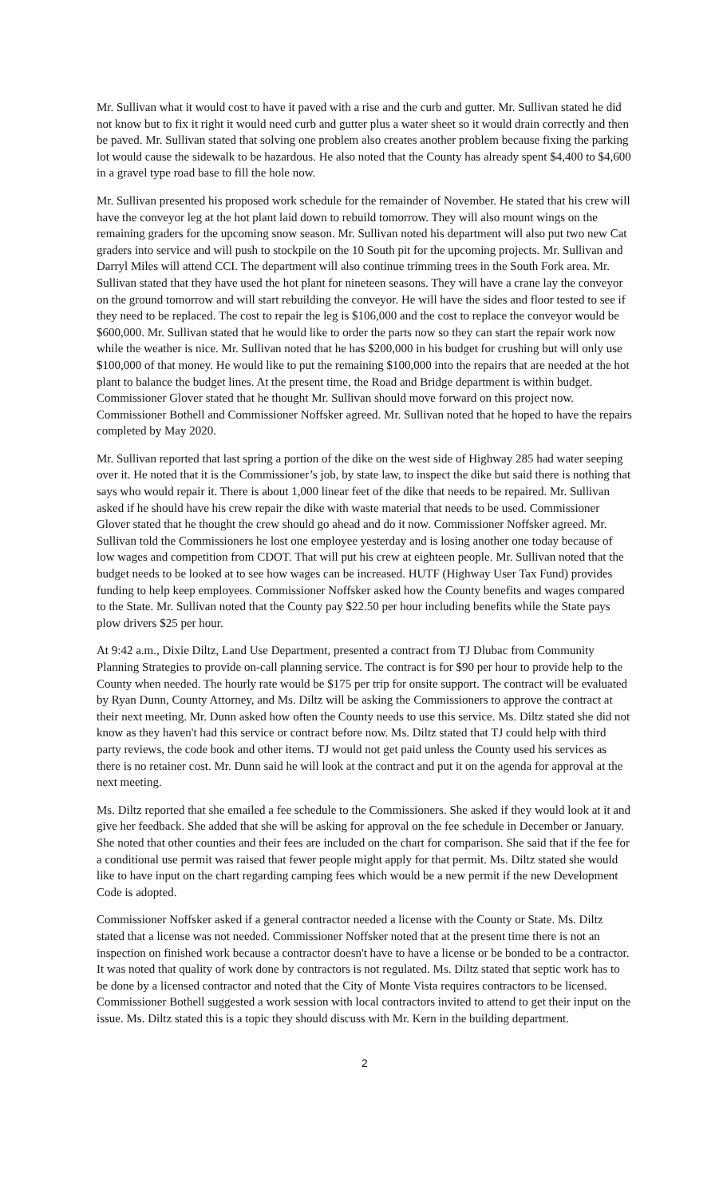Mr. Sullivan what it would cost to have it paved with a rise and the curb and gutter. Mr. Sullivan stated he did not know but to fix it right it would need curb and gutter plus a water sheet so it would drain correctly and then be paved. Mr. Sullivan stated that solving one problem also creates another problem because fixing the parking lot would cause the sidewalk to be hazardous. He also noted that the County has already spent $4,400 to $4,600 in a gravel type road base to fill the hole now.
Mr. Sullivan presented his proposed work schedule for the remainder of November. He stated that his crew will have the conveyor leg at the hot plant laid down to rebuild tomorrow. They will also mount wings on the remaining graders for the upcoming snow season. Mr. Sullivan noted his department will also put two new Cat graders into service and will push to stockpile on the 10 South pit for the upcoming projects. Mr. Sullivan and Darryl Miles will attend CCI. The department will also continue trimming trees in the South Fork area. Mr. Sullivan stated that they have used the hot plant for nineteen seasons. They will have a crane lay the conveyor on the ground tomorrow and will start rebuilding the conveyor. He will have the sides and floor tested to see if they need to be replaced. The cost to repair the leg is $106,000 and the cost to replace the conveyor would be $600,000. Mr. Sullivan stated that he would like to order the parts now so they can start the repair work now while the weather is nice. Mr. Sullivan noted that he has $200,000 in his budget for crushing but will only use $100,000 of that money. He would like to put the remaining $100,000 into the repairs that are needed at the hot plant to balance the budget lines. At the present time, the Road and Bridge department is within budget. Commissioner Glover stated that he thought Mr. Sullivan should move forward on this project now. Commissioner Bothell and Commissioner Noffsker agreed. Mr. Sullivan noted that he hoped to have the repairs completed by May 2020.
Mr. Sullivan reported that last spring a portion of the dike on the west side of Highway 285 had water seeping over it. He noted that it is the Commissioner’s job, by state law, to inspect the dike but said there is nothing that says who would repair it. There is about 1,000 linear feet of the dike that needs to be repaired. Mr. Sullivan asked if he should have his crew repair the dike with waste material that needs to be used. Commissioner Glover stated that he thought the crew should go ahead and do it now. Commissioner Noffsker agreed. Mr. Sullivan told the Commissioners he lost one employee yesterday and is losing another one today because of low wages and competition from CDOT. That will put his crew at eighteen people. Mr. Sullivan noted that the budget needs to be looked at to see how wages can be increased. HUTF (Highway User Tax Fund) provides funding to help keep employees. Commissioner Noffsker asked how the County benefits and wages compared to the State. Mr. Sullivan noted that the County pay $22.50 per hour including benefits while the State pays plow drivers $25 per hour.
At 9:42 a.m., Dixie Diltz, Land Use Department, presented a contract from TJ Dlubac from Community Planning Strategies to provide on-call planning service. The contract is for $90 per hour to provide help to the County when needed. The hourly rate would be $175 per trip for onsite support. The contract will be evaluated by Ryan Dunn, County Attorney, and Ms. Diltz will be asking the Commissioners to approve the contract at their next meeting. Mr. Dunn asked how often the County needs to use this service. Ms. Diltz stated she did not know as they haven't had this service or contract before now. Ms. Diltz stated that TJ could help with third party reviews, the code book and other items. TJ would not get paid unless the County used his services as there is no retainer cost. Mr. Dunn said he will look at the contract and put it on the agenda for approval at the next meeting.
Ms. Diltz reported that she emailed a fee schedule to the Commissioners. She asked if they would look at it and give her feedback. She added that she will be asking for approval on the fee schedule in December or January. She noted that other counties and their fees are included on the chart for comparison. She said that if the fee for a conditional use permit was raised that fewer people might apply for that permit. Ms. Diltz stated she would like to have input on the chart regarding camping fees which would be a new permit if the new Development Code is adopted.
Commissioner Noffsker asked if a general contractor needed a license with the County or State. Ms. Diltz stated that a license was not needed. Commissioner Noffsker noted that at the present time there is not an inspection on finished work because a contractor doesn't have to have a license or be bonded to be a contractor. It was noted that quality of work done by contractors is not regulated. Ms. Diltz stated that septic work has to be done by a licensed contractor and noted that the City of Monte Vista requires contractors to be licensed. Commissioner Bothell suggested a work session with local contractors invited to attend to get their input on the issue. Ms. Diltz stated this is a topic they should discuss with Mr. Kern in the building department.
2